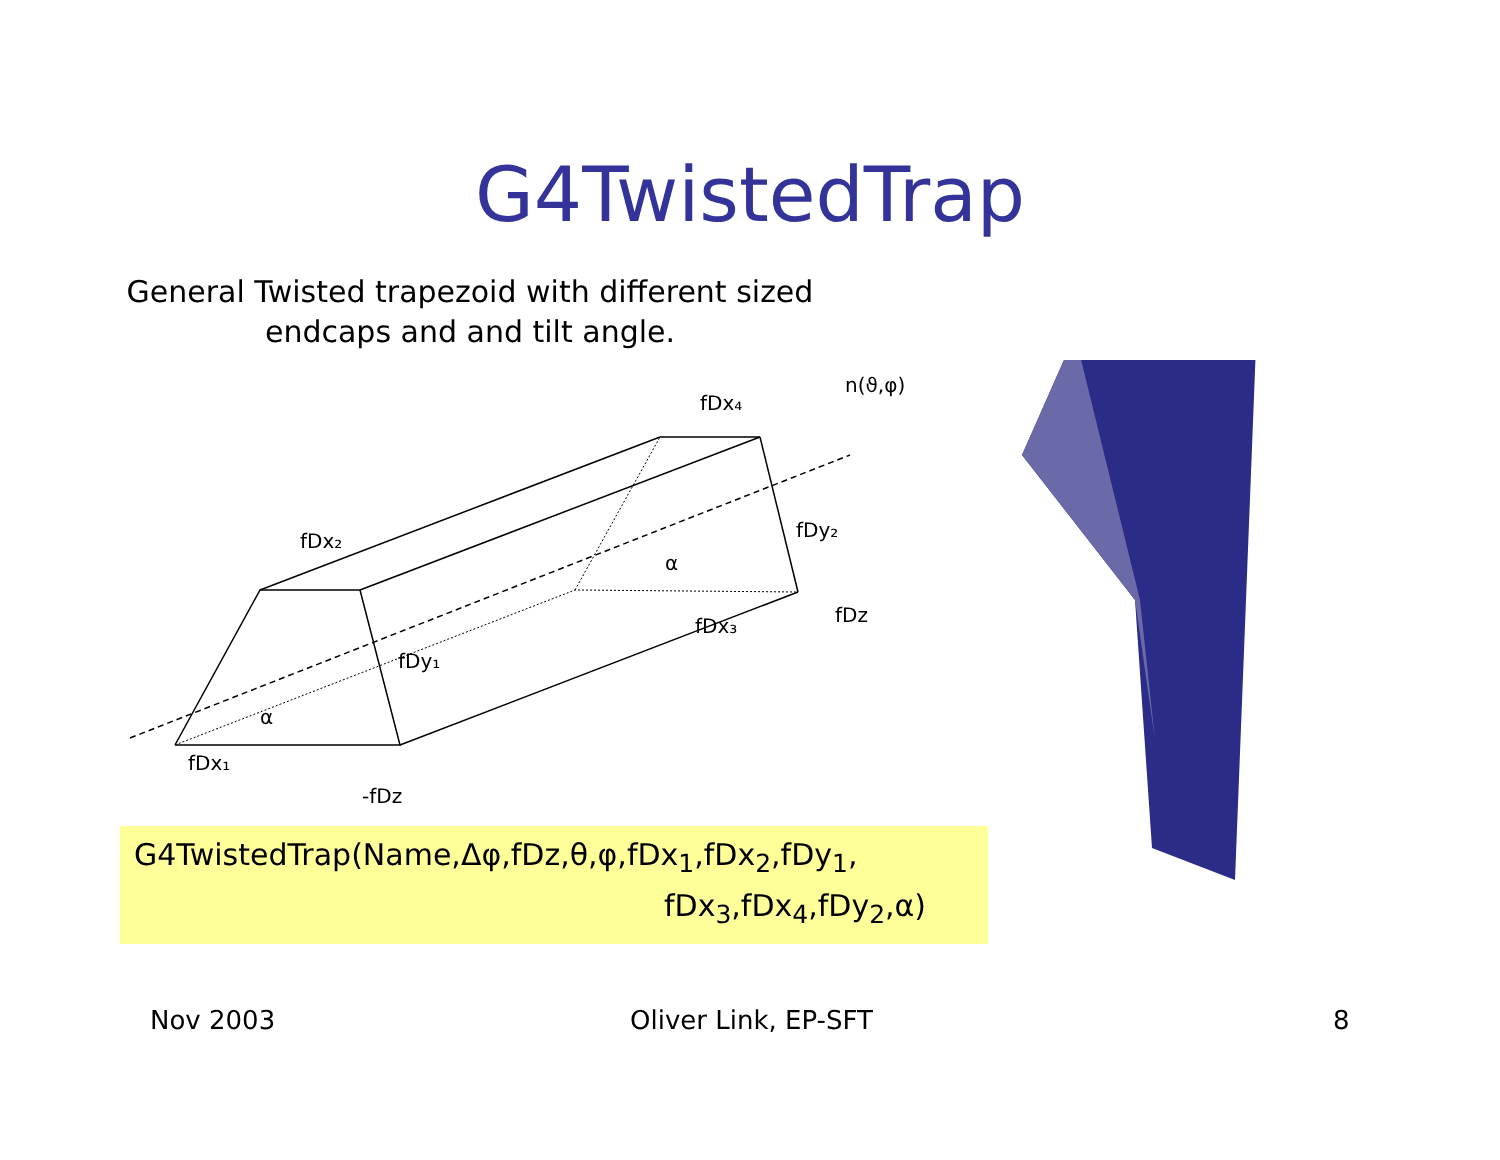G4TwistedTrap
General Twisted trapezoid with different sized endcaps and and tilt angle.
fDx₄
n(ϑ,φ)
fDx₂
fDy₂
α
fDx₃
fDz
fDy₁
α
fDx₁
-fDz
G4TwistedTrap(Name,Δφ,fDz,θ,φ,fDx<sub>1</sub>,fDx<sub>2</sub>,fDy<sub>1</sub>,
fDx<sub>3</sub>,fDx<sub>4</sub>,fDy<sub>2</sub>,α)
Nov 2003 Oliver Link, EP-SFT 8